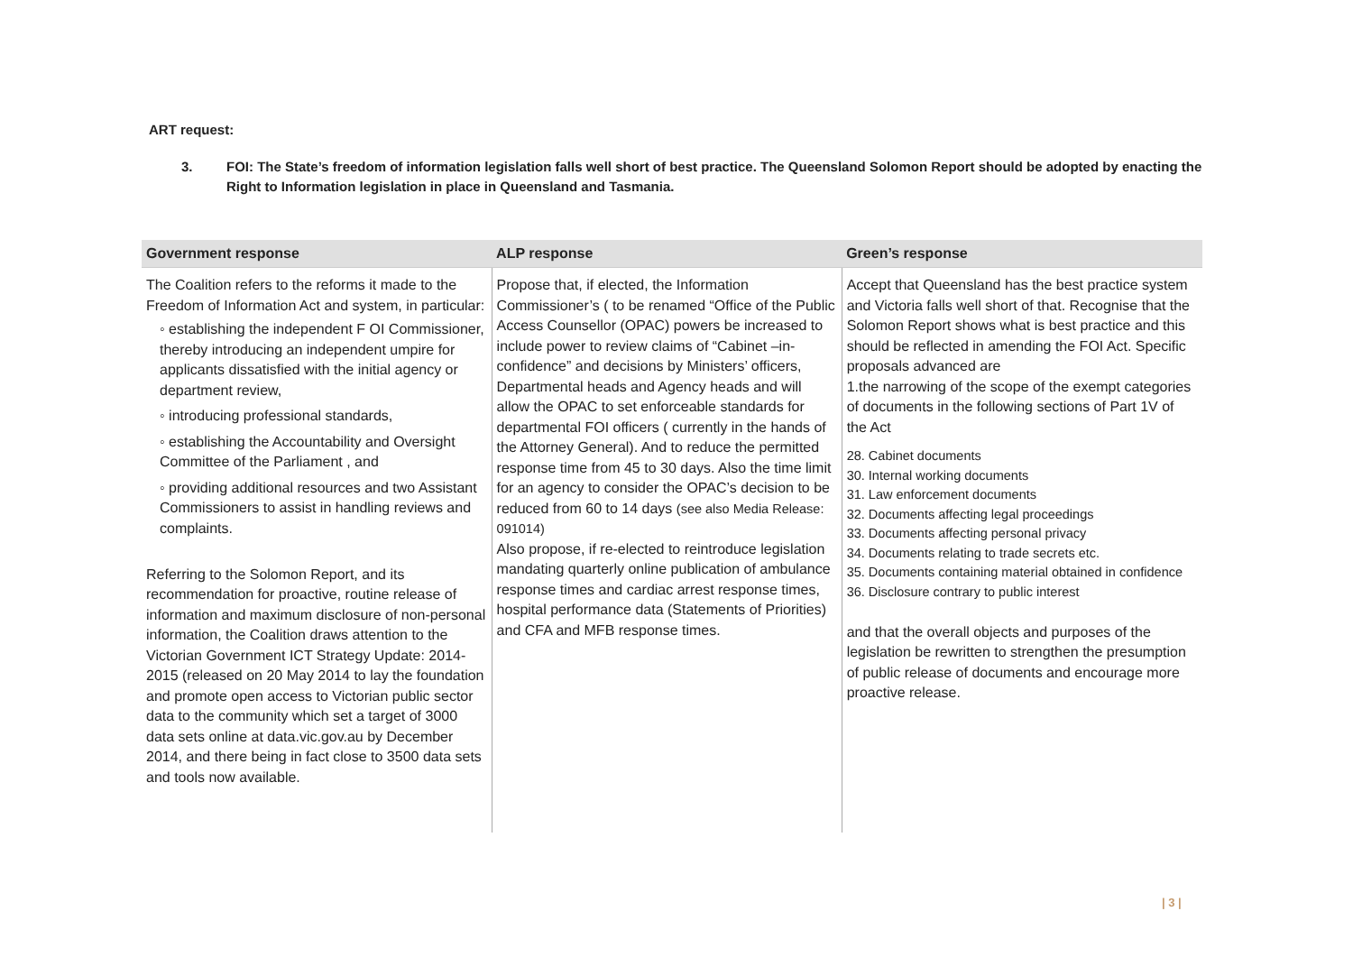ART request:
3. FOI: The State’s freedom of information legislation falls well short of best practice. The Queensland Solomon Report should be adopted by enacting the Right to Information legislation in place in Queensland and Tasmania.
| Government response | ALP response | Green’s response |
| --- | --- | --- |
| The Coalition refers to the reforms it made to the Freedom of Information Act and system, in particular: ◦ establishing the independent F OI Commissioner, thereby introducing an independent umpire for applicants dissatisfied with the initial agency or department review, ◦ introducing professional standards, ◦ establishing the Accountability and Oversight Committee of the Parliament , and ◦ providing additional resources and two Assistant Commissioners to assist in handling reviews and complaints. Referring to the Solomon Report, and its recommendation for proactive, routine release of information and maximum disclosure of non-personal information, the Coalition draws attention to the Victorian Government ICT Strategy Update: 2014-2015 (released on 20 May 2014 to lay the foundation and promote open access to Victorian public sector data to the community which set a target of 3000 data sets online at data.vic.gov.au by December 2014, and there being in fact close to 3500 data sets and tools now available. | Propose that, if elected, the Information Commissioner’s ( to be renamed “Office of the Public Access Counsellor (OPAC) powers be increased to include power to review claims of “Cabinet –in-confidence” and decisions by Ministers’ officers, Departmental heads and Agency heads and will allow the OPAC to set enforceable standards for departmental FOI officers ( currently in the hands of the Attorney General). And to reduce the permitted response time from 45 to 30 days. Also the time limit for an agency to consider the OPAC’s decision to be reduced from 60 to 14 days (see also Media Release: 091014) Also propose, if re-elected to reintroduce legislation mandating quarterly online publication of ambulance response times and cardiac arrest response times, hospital performance data (Statements of Priorities) and CFA and MFB response times. | Accept that Queensland has the best practice system and Victoria falls well short of that. Recognise that the Solomon Report shows what is best practice and this should be reflected in amending the FOI Act. Specific proposals advanced are 1.the narrowing of the scope of the exempt categories of documents in the following sections of Part 1V of the Act 28. Cabinet documents 30. Internal working documents 31. Law enforcement documents 32. Documents affecting legal proceedings 33. Documents affecting personal privacy 34. Documents relating to trade secrets etc. 35. Documents containing material obtained in confidence 36. Disclosure contrary to public interest and that the overall objects and purposes of the legislation be rewritten to strengthen the presumption of public release of documents and encourage more proactive release. |
| 3 |